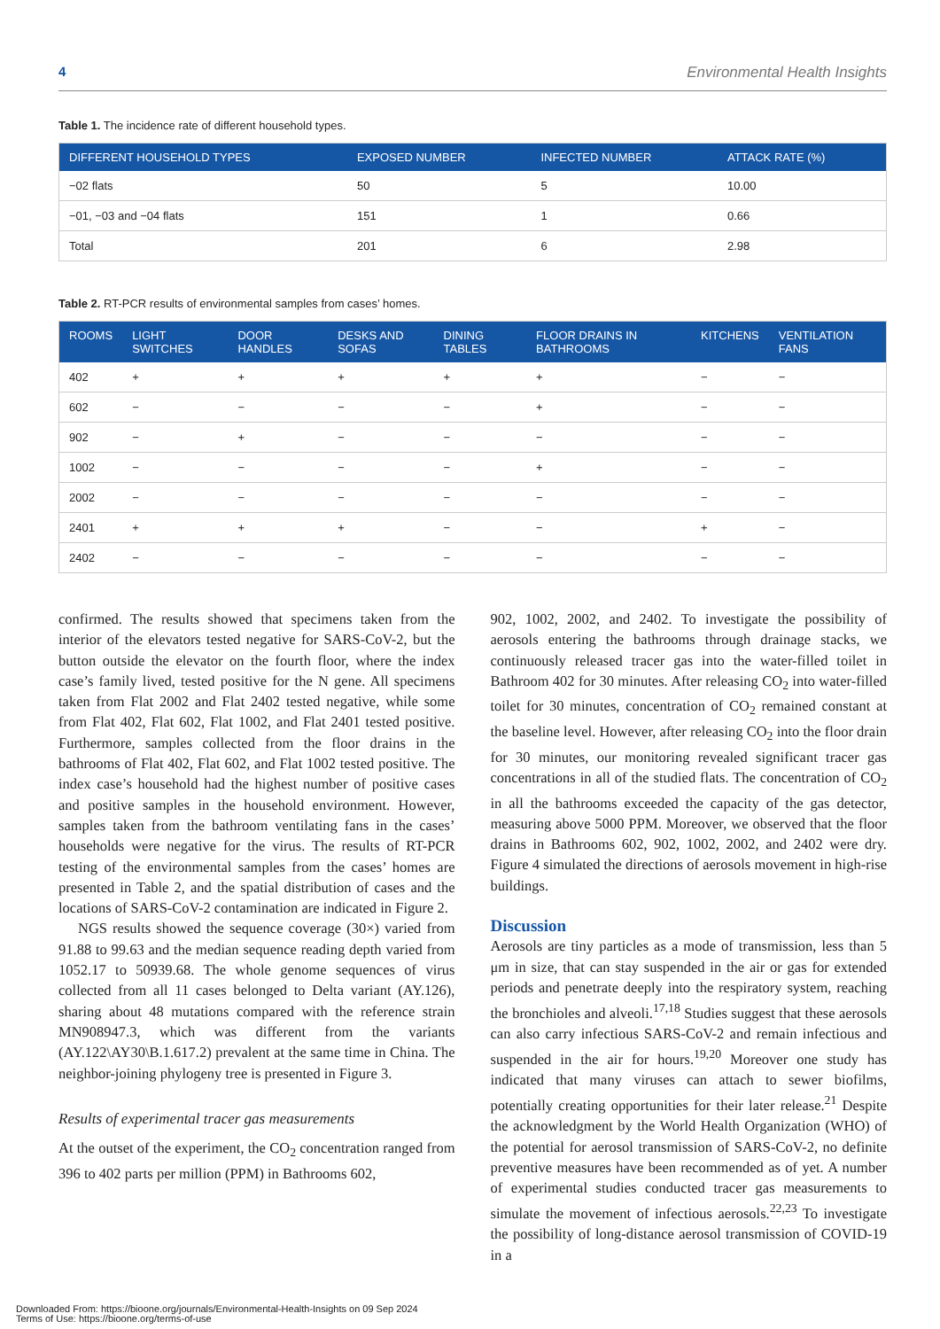4 Environmental Health Insights
Table 1. The incidence rate of different household types.
| DIFFERENT HOUSEHOLD TYPES | EXPOSED NUMBER | INFECTED NUMBER | ATTACK RATE (%) |
| --- | --- | --- | --- |
| −02 flats | 50 | 5 | 10.00 |
| −01, −03 and −04 flats | 151 | 1 | 0.66 |
| Total | 201 | 6 | 2.98 |
Table 2. RT-PCR results of environmental samples from cases’ homes.
| ROOMS | LIGHT SWITCHES | DOOR HANDLES | DESKS AND SOFAS | DINING TABLES | FLOOR DRAINS IN BATHROOMS | KITCHENS | VENTILATION FANS |
| --- | --- | --- | --- | --- | --- | --- | --- |
| 402 | + | + | + | + | + | − | − |
| 602 | − | − | − | − | + | − | − |
| 902 | − | + | − | − | − | − | − |
| 1002 | − | − | − | − | + | − | − |
| 2002 | − | − | − | − | − | − | − |
| 2401 | + | + | + | − | − | + | − |
| 2402 | − | − | − | − | − | − | − |
confirmed. The results showed that specimens taken from the interior of the elevators tested negative for SARS-CoV-2, but the button outside the elevator on the fourth floor, where the index case’s family lived, tested positive for the N gene. All specimens taken from Flat 2002 and Flat 2402 tested negative, while some from Flat 402, Flat 602, Flat 1002, and Flat 2401 tested positive. Furthermore, samples collected from the floor drains in the bathrooms of Flat 402, Flat 602, and Flat 1002 tested positive. The index case’s household had the highest number of positive cases and positive samples in the household environment. However, samples taken from the bathroom ventilating fans in the cases’ households were negative for the virus. The results of RT-PCR testing of the environmental samples from the cases’ homes are presented in Table 2, and the spatial distribution of cases and the locations of SARS-CoV-2 contamination are indicated in Figure 2.
NGS results showed the sequence coverage (30×) varied from 91.88 to 99.63 and the median sequence reading depth varied from 1052.17 to 50939.68. The whole genome sequences of virus collected from all 11 cases belonged to Delta variant (AY.126), sharing about 48 mutations compared with the reference strain MN908947.3, which was different from the variants (AY.122\AY30\B.1.617.2) prevalent at the same time in China. The neighbor-joining phylogeny tree is presented in Figure 3.
Results of experimental tracer gas measurements
At the outset of the experiment, the CO<sub>2</sub> concentration ranged from 396 to 402 parts per million (PPM) in Bathrooms 602,
902, 1002, 2002, and 2402. To investigate the possibility of aerosols entering the bathrooms through drainage stacks, we continuously released tracer gas into the water-filled toilet in Bathroom 402 for 30 minutes. After releasing CO<sub>2</sub> into water-filled toilet for 30 minutes, concentration of CO<sub>2</sub> remained constant at the baseline level. However, after releasing CO<sub>2</sub> into the floor drain for 30 minutes, our monitoring revealed significant tracer gas concentrations in all of the studied flats. The concentration of CO<sub>2</sub> in all the bathrooms exceeded the capacity of the gas detector, measuring above 5000 PPM. Moreover, we observed that the floor drains in Bathrooms 602, 902, 1002, 2002, and 2402 were dry. Figure 4 simulated the directions of aerosols movement in high-rise buildings.
Discussion
Aerosols are tiny particles as a mode of transmission, less than 5 μm in size, that can stay suspended in the air or gas for extended periods and penetrate deeply into the respiratory system, reaching the bronchioles and alveoli.<sup>17,18</sup> Studies suggest that these aerosols can also carry infectious SARS-CoV-2 and remain infectious and suspended in the air for hours.<sup>19,20</sup> Moreover one study has indicated that many viruses can attach to sewer biofilms, potentially creating opportunities for their later release.<sup>21</sup> Despite the acknowledgment by the World Health Organization (WHO) of the potential for aerosol transmission of SARS-CoV-2, no definite preventive measures have been recommended as of yet. A number of experimental studies conducted tracer gas measurements to simulate the movement of infectious aerosols.<sup>22,23</sup> To investigate the possibility of long-distance aerosol transmission of COVID-19 in a
Downloaded From: https://bioone.org/journals/Environmental-Health-Insights on 09 Sep 2024
Terms of Use: https://bioone.org/terms-of-use